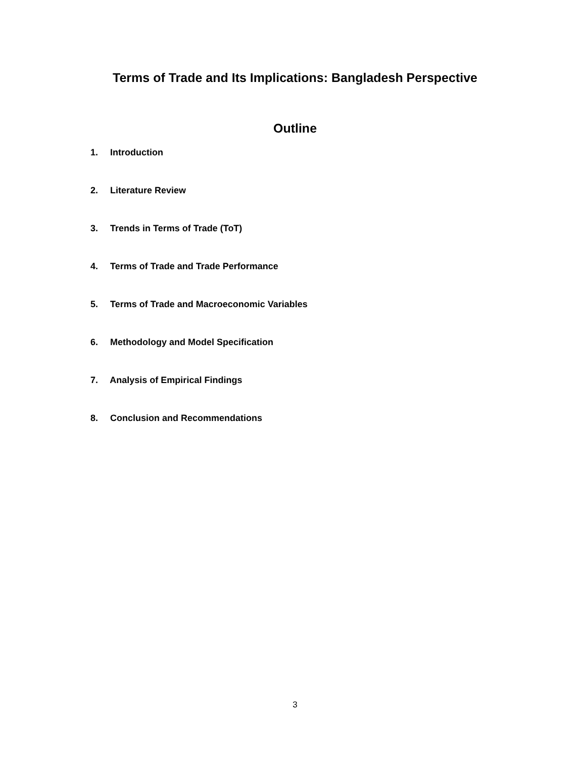Terms of Trade and Its Implications: Bangladesh Perspective
Outline
1. Introduction
2. Literature Review
3. Trends in Terms of Trade (ToT)
4. Terms of Trade and Trade Performance
5. Terms of Trade and Macroeconomic Variables
6. Methodology and Model Specification
7. Analysis of Empirical Findings
8. Conclusion and Recommendations
3